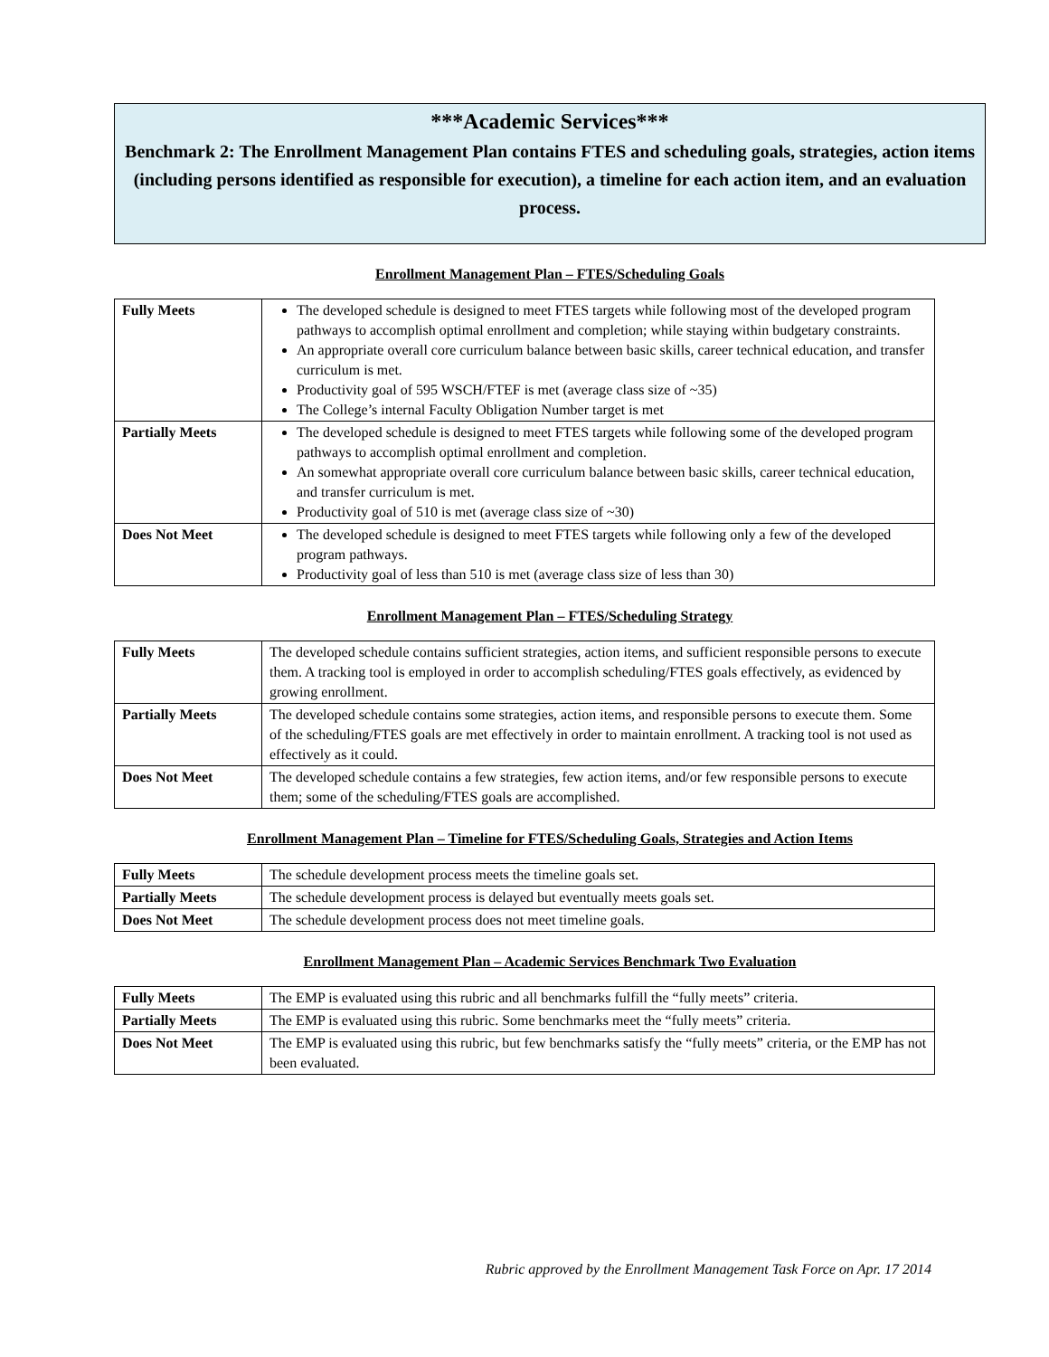***Academic Services***
Benchmark 2: The Enrollment Management Plan contains FTES and scheduling goals, strategies, action items (including persons identified as responsible for execution), a timeline for each action item, and an evaluation process.
Enrollment Management Plan – FTES/Scheduling Goals
| Fully Meets | The developed schedule is designed to meet FTES targets while following most of the developed program pathways to accomplish optimal enrollment and completion; while staying within budgetary constraints. An appropriate overall core curriculum balance between basic skills, career technical education, and transfer curriculum is met. Productivity goal of 595 WSCH/FTEF is met (average class size of ~35) The College’s internal Faculty Obligation Number target is met |
| Partially Meets | The developed schedule is designed to meet FTES targets while following some of the developed program pathways to accomplish optimal enrollment and completion. An somewhat appropriate overall core curriculum balance between basic skills, career technical education, and transfer curriculum is met. Productivity goal of 510 is met (average class size of ~30) |
| Does Not Meet | The developed schedule is designed to meet FTES targets while following only a few of the developed program pathways. Productivity goal of less than 510 is met (average class size of less than 30) |
Enrollment Management Plan – FTES/Scheduling Strategy
| Fully Meets | The developed schedule contains sufficient strategies, action items, and sufficient responsible persons to execute them. A tracking tool is employed in order to accomplish scheduling/FTES goals effectively, as evidenced by growing enrollment. |
| Partially Meets | The developed schedule contains some strategies, action items, and responsible persons to execute them. Some of the scheduling/FTES goals are met effectively in order to maintain enrollment. A tracking tool is not used as effectively as it could. |
| Does Not Meet | The developed schedule contains a few strategies, few action items, and/or few responsible persons to execute them; some of the scheduling/FTES goals are accomplished. |
Enrollment Management Plan – Timeline for FTES/Scheduling Goals, Strategies and Action Items
| Fully Meets | The schedule development process meets the timeline goals set. |
| Partially Meets | The schedule development process is delayed but eventually meets goals set. |
| Does Not Meet | The schedule development process does not meet timeline goals. |
Enrollment Management Plan – Academic Services Benchmark Two Evaluation
| Fully Meets | The EMP is evaluated using this rubric and all benchmarks fulfill the “fully meets” criteria. |
| Partially Meets | The EMP is evaluated using this rubric. Some benchmarks meet the “fully meets” criteria. |
| Does Not Meet | The EMP is evaluated using this rubric, but few benchmarks satisfy the “fully meets” criteria, or the EMP has not been evaluated. |
Rubric approved by the Enrollment Management Task Force on Apr. 17 2014